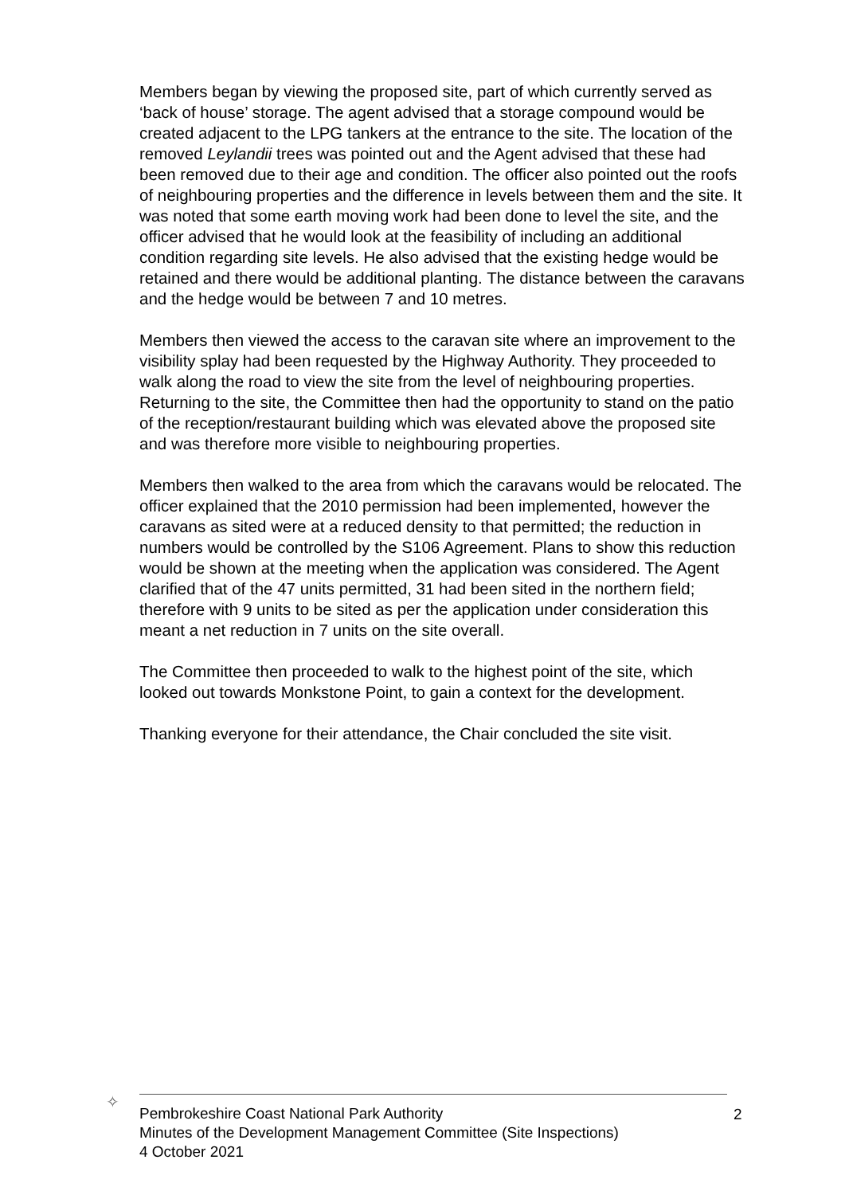Members began by viewing the proposed site, part of which currently served as ‘back of house’ storage. The agent advised that a storage compound would be created adjacent to the LPG tankers at the entrance to the site. The location of the removed Leylandii trees was pointed out and the Agent advised that these had been removed due to their age and condition. The officer also pointed out the roofs of neighbouring properties and the difference in levels between them and the site. It was noted that some earth moving work had been done to level the site, and the officer advised that he would look at the feasibility of including an additional condition regarding site levels. He also advised that the existing hedge would be retained and there would be additional planting. The distance between the caravans and the hedge would be between 7 and 10 metres.
Members then viewed the access to the caravan site where an improvement to the visibility splay had been requested by the Highway Authority. They proceeded to walk along the road to view the site from the level of neighbouring properties. Returning to the site, the Committee then had the opportunity to stand on the patio of the reception/restaurant building which was elevated above the proposed site and was therefore more visible to neighbouring properties.
Members then walked to the area from which the caravans would be relocated. The officer explained that the 2010 permission had been implemented, however the caravans as sited were at a reduced density to that permitted; the reduction in numbers would be controlled by the S106 Agreement. Plans to show this reduction would be shown at the meeting when the application was considered. The Agent clarified that of the 47 units permitted, 31 had been sited in the northern field; therefore with 9 units to be sited as per the application under consideration this meant a net reduction in 7 units on the site overall.
The Committee then proceeded to walk to the highest point of the site, which looked out towards Monkstone Point, to gain a context for the development.
Thanking everyone for their attendance, the Chair concluded the site visit.
✧
Pembrokeshire Coast National Park Authority
Minutes of the Development Management Committee (Site Inspections)
4 October 2021
2